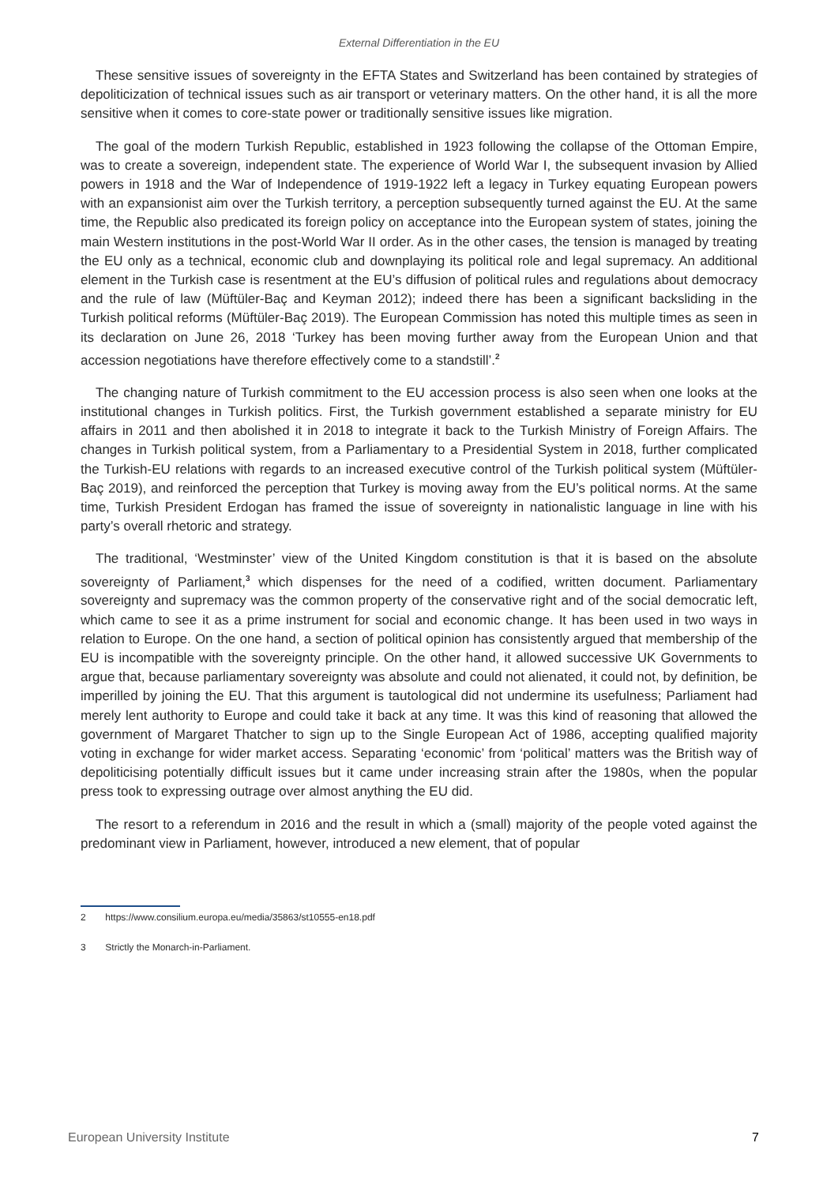External Differentiation in the EU
These sensitive issues of sovereignty in the EFTA States and Switzerland has been contained by strategies of depoliticization of technical issues such as air transport or veterinary matters. On the other hand, it is all the more sensitive when it comes to core-state power or traditionally sensitive issues like migration.
The goal of the modern Turkish Republic, established in 1923 following the collapse of the Ottoman Empire, was to create a sovereign, independent state. The experience of World War I, the subsequent invasion by Allied powers in 1918 and the War of Independence of 1919-1922 left a legacy in Turkey equating European powers with an expansionist aim over the Turkish territory, a perception subsequently turned against the EU. At the same time, the Republic also predicated its foreign policy on acceptance into the European system of states, joining the main Western institutions in the post-World War II order. As in the other cases, the tension is managed by treating the EU only as a technical, economic club and downplaying its political role and legal supremacy. An additional element in the Turkish case is resentment at the EU’s diffusion of political rules and regulations about democracy and the rule of law (Müftüler-Baç and Keyman 2012); indeed there has been a significant backsliding in the Turkish political reforms (Müftüler-Baç 2019). The European Commission has noted this multiple times as seen in its declaration on June 26, 2018 ‘Turkey has been moving further away from the European Union and that accession negotiations have therefore effectively come to a standstill’.<sup>2</sup>
The changing nature of Turkish commitment to the EU accession process is also seen when one looks at the institutional changes in Turkish politics. First, the Turkish government established a separate ministry for EU affairs in 2011 and then abolished it in 2018 to integrate it back to the Turkish Ministry of Foreign Affairs. The changes in Turkish political system, from a Parliamentary to a Presidential System in 2018, further complicated the Turkish-EU relations with regards to an increased executive control of the Turkish political system (Müftüler-Baç 2019), and reinforced the perception that Turkey is moving away from the EU’s political norms. At the same time, Turkish President Erdogan has framed the issue of sovereignty in nationalistic language in line with his party’s overall rhetoric and strategy.
The traditional, ‘Westminster’ view of the United Kingdom constitution is that it is based on the absolute sovereignty of Parliament,<sup>3</sup> which dispenses for the need of a codified, written document. Parliamentary sovereignty and supremacy was the common property of the conservative right and of the social democratic left, which came to see it as a prime instrument for social and economic change. It has been used in two ways in relation to Europe. On the one hand, a section of political opinion has consistently argued that membership of the EU is incompatible with the sovereignty principle. On the other hand, it allowed successive UK Governments to argue that, because parliamentary sovereignty was absolute and could not alienated, it could not, by definition, be imperilled by joining the EU. That this argument is tautological did not undermine its usefulness; Parliament had merely lent authority to Europe and could take it back at any time. It was this kind of reasoning that allowed the government of Margaret Thatcher to sign up to the Single European Act of 1986, accepting qualified majority voting in exchange for wider market access. Separating ‘economic’ from ‘political’ matters was the British way of depoliticising potentially difficult issues but it came under increasing strain after the 1980s, when the popular press took to expressing outrage over almost anything the EU did.
The resort to a referendum in 2016 and the result in which a (small) majority of the people voted against the predominant view in Parliament, however, introduced a new element, that of popular
2 https://www.consilium.europa.eu/media/35863/st10555-en18.pdf
3 Strictly the Monarch-in-Parliament.
European University Institute 7